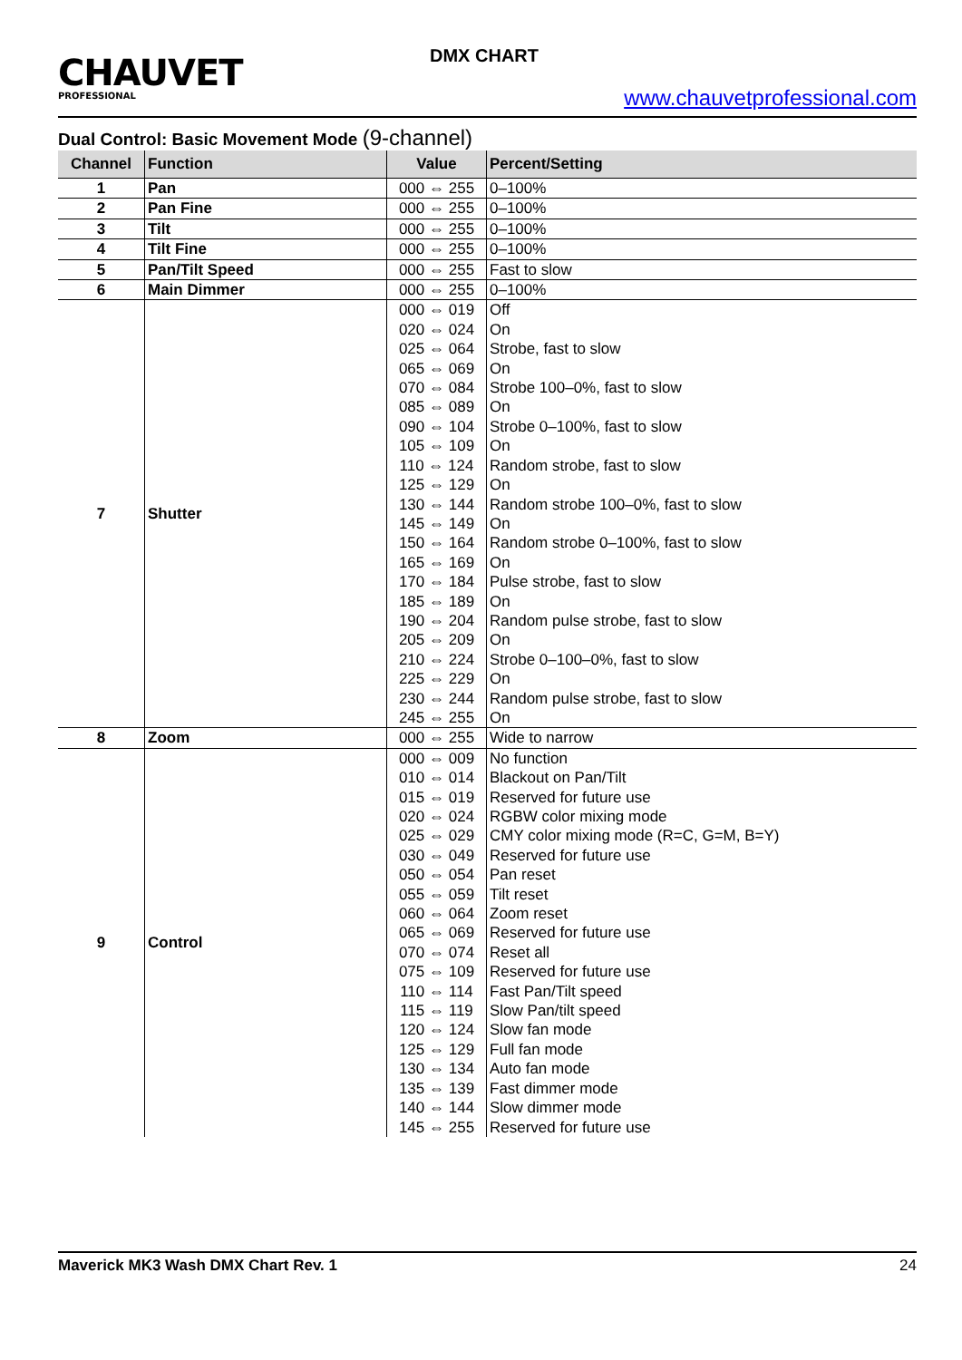CHAUVET
PROFESSIONAL
DMX CHART
www.chauvetprofessional.com
Dual Control: Basic Movement Mode (9-channel)
| Channel | Function | Value | Percent/Setting |
| --- | --- | --- | --- |
| 1 | Pan | 000 ⇔ 255 | 0–100% |
| 2 | Pan Fine | 000 ⇔ 255 | 0–100% |
| 3 | Tilt | 000 ⇔ 255 | 0–100% |
| 4 | Tilt Fine | 000 ⇔ 255 | 0–100% |
| 5 | Pan/Tilt Speed | 000 ⇔ 255 | Fast to slow |
| 6 | Main Dimmer | 000 ⇔ 255 | 0–100% |
| 7 | Shutter | 000 ⇔ 019 | Off |
| | | 020 ⇔ 024 | On |
| | | 025 ⇔ 064 | Strobe, fast to slow |
| | | 065 ⇔ 069 | On |
| | | 070 ⇔ 084 | Strobe 100–0%, fast to slow |
| | | 085 ⇔ 089 | On |
| | | 090 ⇔ 104 | Strobe 0–100%, fast to slow |
| | | 105 ⇔ 109 | On |
| | | 110 ⇔ 124 | Random strobe, fast to slow |
| | | 125 ⇔ 129 | On |
| | | 130 ⇔ 144 | Random strobe 100–0%, fast to slow |
| | | 145 ⇔ 149 | On |
| | | 150 ⇔ 164 | Random strobe 0–100%, fast to slow |
| | | 165 ⇔ 169 | On |
| | | 170 ⇔ 184 | Pulse strobe, fast to slow |
| | | 185 ⇔ 189 | On |
| | | 190 ⇔ 204 | Random pulse strobe, fast to slow |
| | | 205 ⇔ 209 | On |
| | | 210 ⇔ 224 | Strobe 0–100–0%, fast to slow |
| | | 225 ⇔ 229 | On |
| | | 230 ⇔ 244 | Random pulse strobe, fast to slow |
| | | 245 ⇔ 255 | On |
| 8 | Zoom | 000 ⇔ 255 | Wide to narrow |
| 9 | Control | 000 ⇔ 009 | No function |
| | | 010 ⇔ 014 | Blackout on Pan/Tilt |
| | | 015 ⇔ 019 | Reserved for future use |
| | | 020 ⇔ 024 | RGBW color mixing mode |
| | | 025 ⇔ 029 | CMY color mixing mode (R=C, G=M, B=Y) |
| | | 030 ⇔ 049 | Reserved for future use |
| | | 050 ⇔ 054 | Pan reset |
| | | 055 ⇔ 059 | Tilt reset |
| | | 060 ⇔ 064 | Zoom reset |
| | | 065 ⇔ 069 | Reserved for future use |
| | | 070 ⇔ 074 | Reset all |
| | | 075 ⇔ 109 | Reserved for future use |
| | | 110 ⇔ 114 | Fast Pan/Tilt speed |
| | | 115 ⇔ 119 | Slow Pan/tilt speed |
| | | 120 ⇔ 124 | Slow fan mode |
| | | 125 ⇔ 129 | Full fan mode |
| | | 130 ⇔ 134 | Auto fan mode |
| | | 135 ⇔ 139 | Fast dimmer mode |
| | | 140 ⇔ 144 | Slow dimmer mode |
| | | 145 ⇔ 255 | Reserved for future use |
Maverick MK3 Wash DMX Chart Rev. 1 24